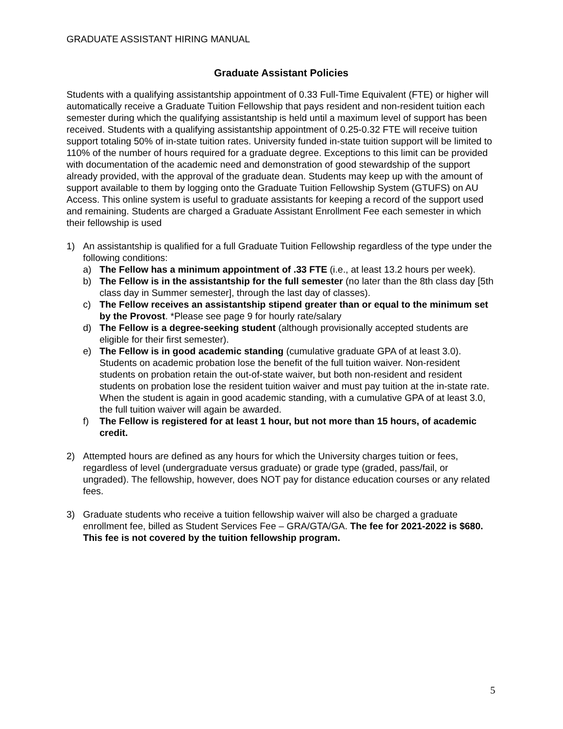GRADUATE ASSISTANT HIRING MANUAL
Graduate Assistant Policies
Students with a qualifying assistantship appointment of 0.33 Full-Time Equivalent (FTE) or higher will automatically receive a Graduate Tuition Fellowship that pays resident and non-resident tuition each semester during which the qualifying assistantship is held until a maximum level of support has been received. Students with a qualifying assistantship appointment of 0.25-0.32 FTE will receive tuition support totaling 50% of in-state tuition rates. University funded in-state tuition support will be limited to 110% of the number of hours required for a graduate degree. Exceptions to this limit can be provided with documentation of the academic need and demonstration of good stewardship of the support already provided, with the approval of the graduate dean. Students may keep up with the amount of support available to them by logging onto the Graduate Tuition Fellowship System (GTUFS) on AU Access. This online system is useful to graduate assistants for keeping a record of the support used and remaining. Students are charged a Graduate Assistant Enrollment Fee each semester in which their fellowship is used
1) An assistantship is qualified for a full Graduate Tuition Fellowship regardless of the type under the following conditions:
a) The Fellow has a minimum appointment of .33 FTE (i.e., at least 13.2 hours per week).
b) The Fellow is in the assistantship for the full semester (no later than the 8th class day [5th class day in Summer semester], through the last day of classes).
c) The Fellow receives an assistantship stipend greater than or equal to the minimum set by the Provost. *Please see page 9 for hourly rate/salary
d) The Fellow is a degree-seeking student (although provisionally accepted students are eligible for their first semester).
e) The Fellow is in good academic standing (cumulative graduate GPA of at least 3.0). Students on academic probation lose the benefit of the full tuition waiver. Non-resident students on probation retain the out-of-state waiver, but both non-resident and resident students on probation lose the resident tuition waiver and must pay tuition at the in-state rate. When the student is again in good academic standing, with a cumulative GPA of at least 3.0, the full tuition waiver will again be awarded.
f) The Fellow is registered for at least 1 hour, but not more than 15 hours, of academic credit.
2) Attempted hours are defined as any hours for which the University charges tuition or fees, regardless of level (undergraduate versus graduate) or grade type (graded, pass/fail, or ungraded). The fellowship, however, does NOT pay for distance education courses or any related fees.
3) Graduate students who receive a tuition fellowship waiver will also be charged a graduate enrollment fee, billed as Student Services Fee – GRA/GTA/GA. The fee for 2021-2022 is $680. This fee is not covered by the tuition fellowship program.
5